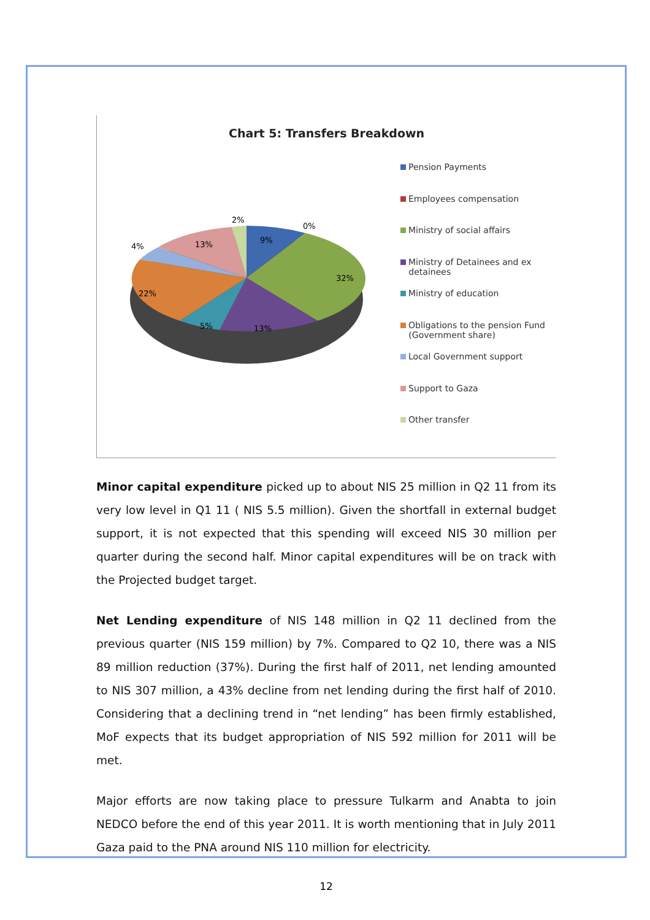Chart 5: Transfers Breakdown
2%
0%
9%
32%
13%
5%
22%
4%
13%
Pension Payments
Employees compensation
Ministry of social affairs
Ministry of Detainees and ex
detainees
Ministry of education
Obligations to the pension Fund
(Government share)
Local Government support
Support to Gaza
Other transfer
Minor capital expenditure picked up to about NIS 25 million in Q2 11 from its very low level in Q1 11 ( NIS 5.5 million). Given the shortfall in external budget support, it is not expected that this spending will exceed NIS 30 million per quarter during the second half. Minor capital expenditures will be on track with the Projected budget target.
Net Lending expenditure of NIS 148 million in Q2 11 declined from the previous quarter (NIS 159 million) by 7%. Compared to Q2 10, there was a NIS 89 million reduction (37%). During the first half of 2011, net lending amounted to NIS 307 million, a 43% decline from net lending during the first half of 2010. Considering that a declining trend in “net lending” has been firmly established, MoF expects that its budget appropriation of NIS 592 million for 2011 will be met.
Major efforts are now taking place to pressure Tulkarm and Anabta to join NEDCO before the end of this year 2011. It is worth mentioning that in July 2011 Gaza paid to the PNA around NIS 110 million for electricity.
12